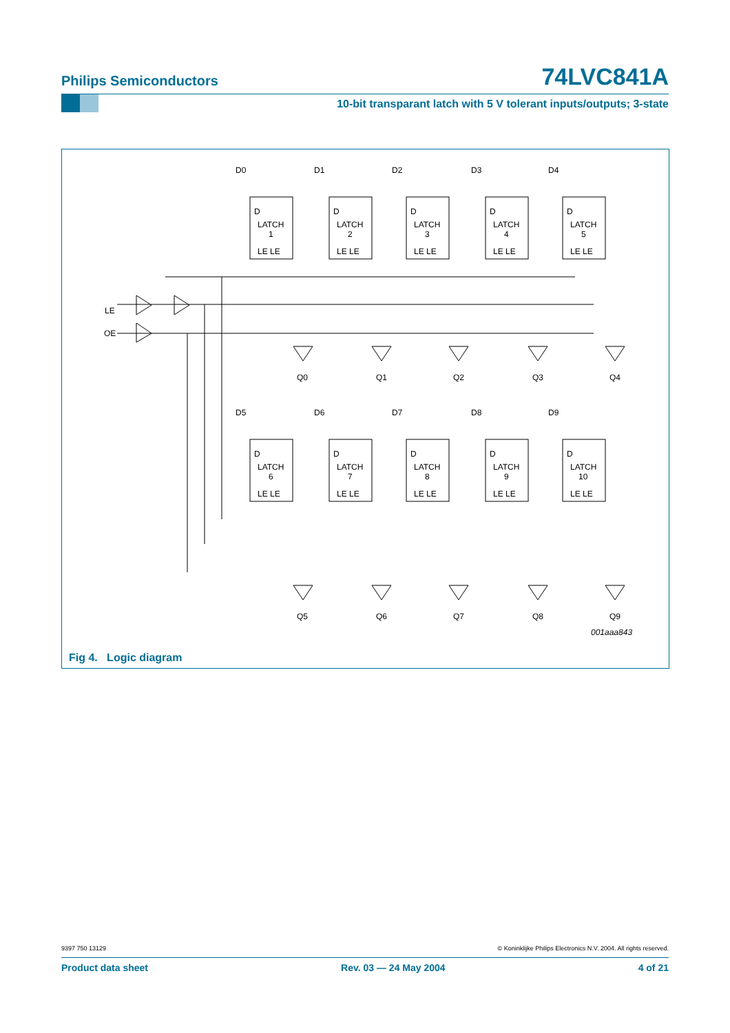Philips Semiconductors 74LVC841A
10-bit transparant latch with 5 V tolerant inputs/outputs; 3-state
LE
OE
D0
D1
D2
D3
D4
D
LATCH
1
LE LE
D
LATCH
2
LE LE
D
LATCH
3
LE LE
D
LATCH
4
LE LE
D
LATCH
5
LE LE
Q0
Q1
Q2
Q3
Q4
D5
D6
D7
D8
D9
D
LATCH
6
LE LE
D
LATCH
7
LE LE
D
LATCH
8
LE LE
D
LATCH
9
LE LE
D
LATCH
10
LE LE
Q5
Q6
Q7
Q8
Q9
001aaa843
Fig 4. Logic diagram
9397 750 13129 © Koninklijke Philips Electronics N.V. 2004. All rights reserved.
Product data sheet Rev. 03 — 24 May 2004 4 of 21